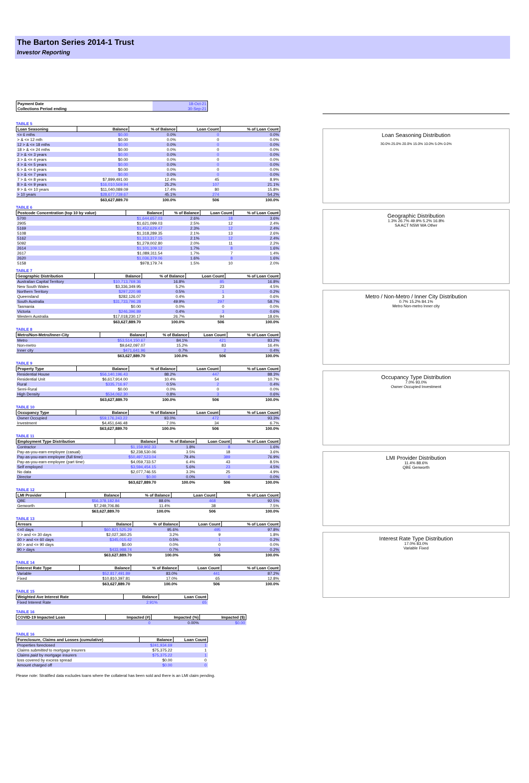The Barton Series 2014-1 Trust
Investor Reporting
| Payment Date | 18-Oct-21 |
| Collections Period ending | 30-Sep-21 |
TABLE 5
| Loan Seasoning | Balance | % of Balance | Loan Count | % of Loan Count |
| --- | --- | --- | --- | --- |
| <= 6 mths | $0.00 | 0.0% | 0 | 0.0% |
| > & <= 12 mth | $0.00 | 0.0% | 0 | 0.0% |
| 12 > & <= 18 mths | $0.00 | 0.0% | 0 | 0.0% |
| 18 > & <= 24 mths | $0.00 | 0.0% | 0 | 0.0% |
| 2 > & <= 3 years | $0.00 | 0.0% | 0 | 0.0% |
| 3 > & <= 4 years | $0.00 | 0.0% | 0 | 0.0% |
| 4 > & <= 5 years | $0.00 | 0.0% | 0 | 0.0% |
| 5 > & <= 6 years | $0.00 | 0.0% | 0 | 0.0% |
| 6 > & <= 7 years | $0.00 | 0.0% | 0 | 0.0% |
| 7 > & <= 8 years | $7,899,491.00 | 12.4% | 45 | 8.9% |
| 8 > & <= 9 years | $16,010,569.94 | 25.2% | 107 | 21.1% |
| 9 > & <= 10 years | $11,040,089.09 | 17.4% | 80 | 15.8% |
| > 10 years | $28,677,739.67 | 45.1% | 274 | 54.2% |
| | $63,627,889.70 | 100.0% | 506 | 100.0% |
TABLE 6
| Postcode Concentration (top 10 by value) | Balance | % of Balance | Loan Count | % of Loan Count |
| --- | --- | --- | --- | --- |
| 5700 | $1,644,657.03 | 2.6% | 18 | 3.6% |
| 2905 | $1,621,099.03 | 2.5% | 12 | 2.4% |
| 5169 | $1,452,629.47 | 2.3% | 12 | 2.4% |
| 5108 | $1,318,289.35 | 2.1% | 13 | 2.6% |
| 5162 | $1,313,317.15 | 2.1% | 12 | 2.4% |
| 5092 | $1,279,002.80 | 2.0% | 11 | 2.2% |
| 2614 | $1,101,109.12 | 1.7% | 8 | 1.6% |
| 2617 | $1,089,311.54 | 1.7% | 7 | 1.4% |
| 2620 | $1,036,379.06 | 1.6% | 8 | 1.6% |
| 5158 | $978,179.74 | 1.5% | 10 | 2.0% |
TABLE 7
| Geographic Distribution | Balance | % of Balance | Loan Count | % of Loan Count |
| --- | --- | --- | --- | --- |
| Australian Capital Territory | $10,713,769.36 | 16.8% | 85 | 16.8% |
| New South Wales | $3,336,349.95 | 5.2% | 23 | 4.5% |
| Northern Territory | $297,220.98 | 0.5% | 1 | 0.2% |
| Queensland | $282,126.07 | 0.4% | 3 | 0.6% |
| South Australia | $31,733,796.28 | 49.9% | 297 | 58.7% |
| Tasmania | $0.00 | 0.0% | 0 | 0.0% |
| Victoria | $246,396.89 | 0.4% | 3 | 0.6% |
| Western Australia | $17,018,230.17 | 26.7% | 94 | 18.6% |
| | $63,627,889.70 | 100.0% | 506 | 100.0% |
TABLE 8
| Metro/Non-Metro/Inner-City | Balance | % of Balance | Loan Count | % of Loan Count |
| --- | --- | --- | --- | --- |
| Metro | $53,514,150.67 | 84.1% | 421 | 83.2% |
| Non-metro | $9,642,097.07 | 15.2% | 83 | 16.4% |
| Inner city | $471,641.96 | 0.7% | 2 | 0.4% |
| | $63,627,889.70 | 100.0% | 506 | 100.0% |
TABLE 9
| Property Type | Balance | % of Balance | Loan Count | % of Loan Count |
| --- | --- | --- | --- | --- |
| Residential House | $56,140,196.43 | 88.2% | 447 | 88.3% |
| Residential Unit | $6,617,914.00 | 10.4% | 54 | 10.7% |
| Rural | $335,716.97 | 0.5% | 2 | 0.4% |
| Semi-Rural | $0.00 | 0.0% | 0 | 0.0% |
| High Density | $534,062.30 | 0.8% | 3 | 0.6% |
| | $63,627,889.70 | 100.0% | 506 | 100.0% |
TABLE 10
| Occupancy Type | Balance | % of Balance | Loan Count | % of Loan Count |
| --- | --- | --- | --- | --- |
| Owner Occupied | $59,176,243.22 | 93.0% | 472 | 93.3% |
| Investment | $4,451,646.48 | 7.0% | 34 | 6.7% |
| | $63,627,889.70 | 100.0% | 506 | 100.0% |
TABLE 11
| Employment Type Distribution | Balance | % of Balance | Loan Count | % of Loan Count |
| --- | --- | --- | --- | --- |
| Contractor | $1,159,902.33 | 1.8% | 8 | 1.6% |
| Pay-as-you-earn employee (casual) | $2,238,530.06 | 3.5% | 18 | 3.6% |
| Pay-as-you-earn employee (full time) | $50,497,523.04 | 79.4% | 389 | 76.9% |
| Pay-as-you-earn employee (part time) | $4,059,733.57 | 6.4% | 43 | 8.5% |
| Self employed | $3,594,454.15 | 5.6% | 23 | 4.5% |
| No data | $2,077,746.55 | 3.3% | 25 | 4.9% |
| Director | $0.00 | 0.0% | 0 | 0.0% |
| | $63,627,889.70 | 100.0% | 506 | 100.0% |
TABLE 12
| LMI Provider | Balance | % of Balance | Loan Count | % of Loan Count |
| --- | --- | --- | --- | --- |
| QBE | $56,378,182.84 | 88.6% | 468 | 92.5% |
| Genworth | $7,249,706.86 | 11.4% | 38 | 7.5% |
| | $63,627,889.70 | 100.0% | 506 | 100.0% |
TABLE 13
| Arrears | Balance | % of Balance | Loan Count | % of Loan Count |
| --- | --- | --- | --- | --- |
| <=0 days | $60,821,525.29 | 95.6% | 495 | 97.8% |
| 0 > and <= 30 days | $2,027,360.25 | 3.2% | 9 | 1.8% |
| 30 > and <= 60 days | $345,015.42 | 0.5% | 1 | 0.2% |
| 60 > and <= 90 days | $0.00 | 0.0% | 0 | 0.0% |
| 90 > days | $433,988.74 | 0.7% | 1 | 0.2% |
| | $63,627,889.70 | 100.0% | 506 | 100.0% |
TABLE 14
| Interest Rate Type | Balance | % of Balance | Loan Count | % of Loan Count |
| --- | --- | --- | --- | --- |
| Variable | $52,817,491.89 | 83.0% | 441 | 87.2% |
| Fixed | $10,810,397.81 | 17.0% | 65 | 12.8% |
| | $63,627,889.70 | 100.0% | 506 | 100.0% |
TABLE 15
| Weighted Ave Interest Rate | Balance | Loan Count |
| --- | --- | --- |
| Fixed Interest Rate | 2.91% | 65 |
TABLE 16
| COVID-19 Impacted Loan | Impacted (#) | Impacted (%) | Impacted ($) |
| --- | --- | --- | --- |
| | 0 | 0.00% | $0.00 |
TABLE 16
| Foreclosure, Claims and Losses (cumulative) | Balance | Loan Count |
| --- | --- | --- |
| Properties foreclosed | $241,934.69 | 1 |
| Claims submitted to mortgage insurers | $75,375.22 | 1 |
| Claims paid by mortgage insurers | $75,375.22 | 1 |
| loss covered by excess spread | $0.00 | 0 |
| Amount charged off | $0.00 | 0 |
Please note: Stratified data excludes loans where the collateral has been sold and there is an LMI claim pending.
Loan Seasoning Distribution
30.0% 25.0% 20.0% 15.0% 10.0% 5.0% 0.0%
Geographic Distribution
1.3% 26.7% 49.9% 5.2% 16.8%
SA ACT NSW WA Other
Metro / Non-Metro / Inner City Distribution
0.7% 15.2% 84.1%
Metro Non-metro Inner city
Occupancy Type Distribution
7.0% 93.0%
Owner Occupied Investment
LMI Provider Distribution
11.4% 88.6%
QBE Genworth
Interest Rate Type Distribution
17.0% 83.0%
Variable Fixed